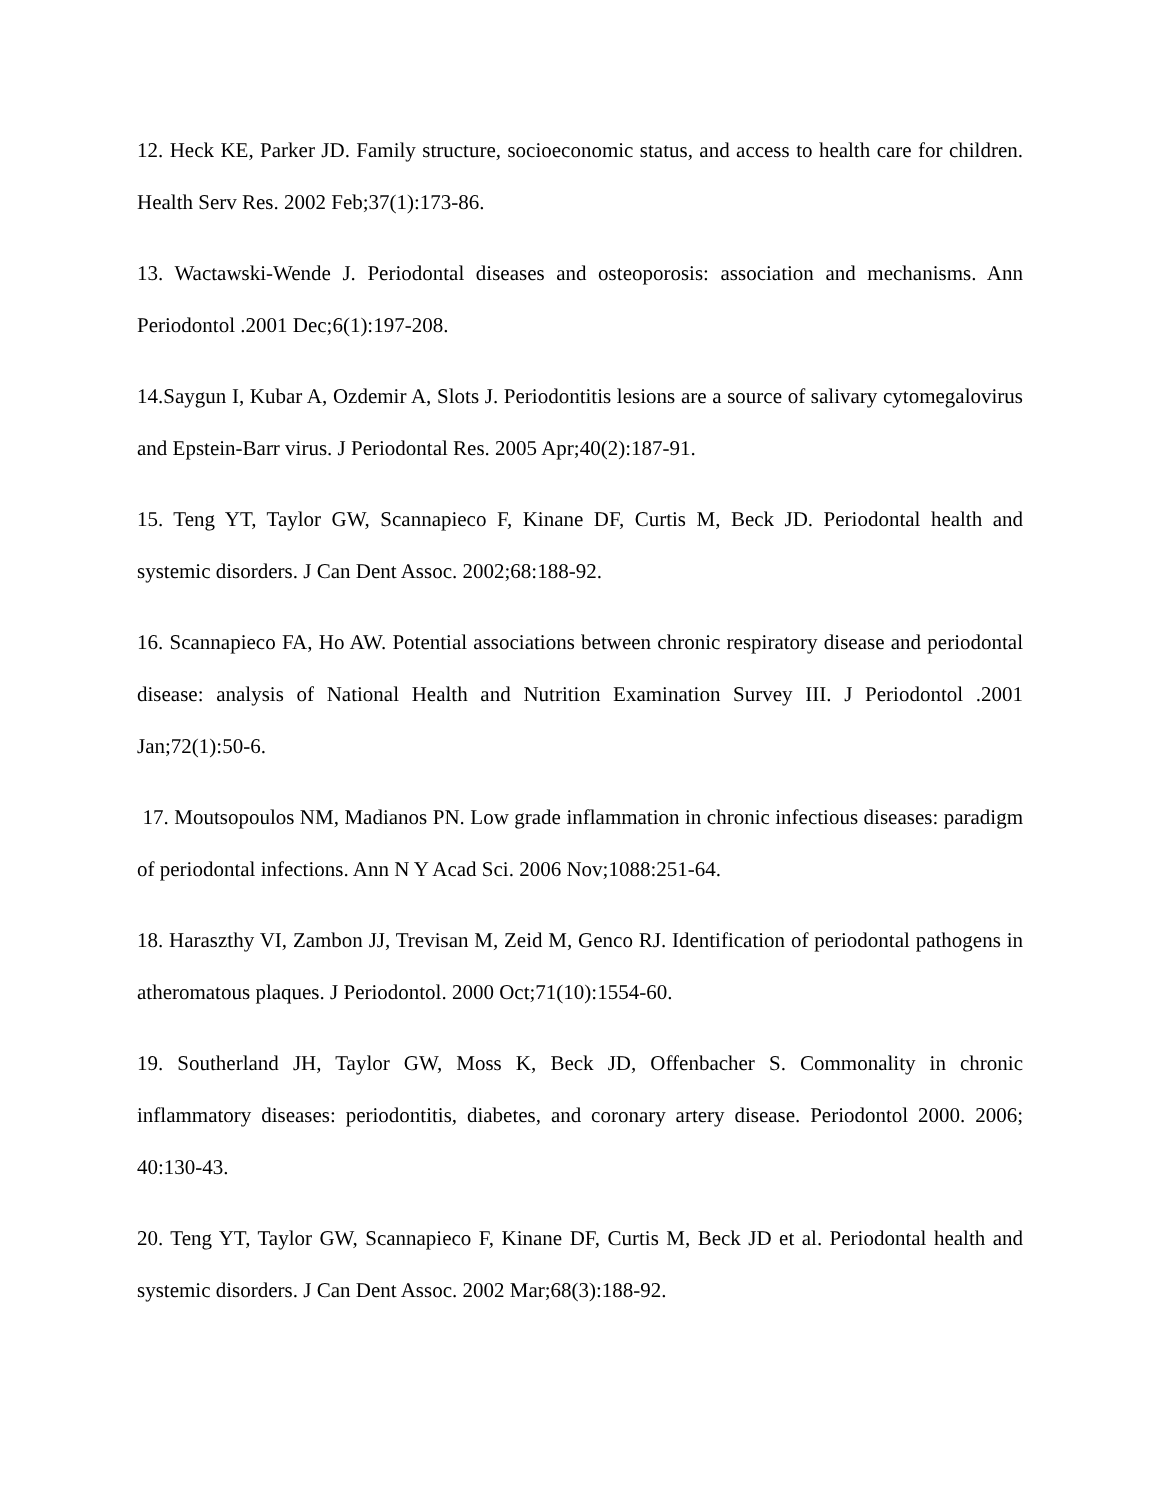12. Heck KE, Parker JD. Family structure, socioeconomic status, and access to health care for children. Health Serv Res. 2002 Feb;37(1):173-86.
13. Wactawski-Wende J. Periodontal diseases and osteoporosis: association and mechanisms. Ann Periodontol .2001 Dec;6(1):197-208.
14.Saygun I, Kubar A, Ozdemir A, Slots J. Periodontitis lesions are a source of salivary cytomegalovirus and Epstein-Barr virus. J Periodontal Res. 2005 Apr;40(2):187-91.
15. Teng YT, Taylor GW, Scannapieco F, Kinane DF, Curtis M, Beck JD. Periodontal health and systemic disorders. J Can Dent Assoc. 2002;68:188-92.
16. Scannapieco FA, Ho AW. Potential associations between chronic respiratory disease and periodontal disease: analysis of National Health and Nutrition Examination Survey III. J Periodontol .2001 Jan;72(1):50-6.
17. Moutsopoulos NM, Madianos PN. Low grade inflammation in chronic infectious diseases: paradigm of periodontal infections. Ann N Y Acad Sci. 2006 Nov;1088:251-64.
18. Haraszthy VI, Zambon JJ, Trevisan M, Zeid M, Genco RJ. Identification of periodontal pathogens in atheromatous plaques. J Periodontol. 2000 Oct;71(10):1554-60.
19. Southerland JH, Taylor GW, Moss K, Beck JD, Offenbacher S. Commonality in chronic inflammatory diseases: periodontitis, diabetes, and coronary artery disease. Periodontol 2000. 2006; 40:130-43.
20. Teng YT, Taylor GW, Scannapieco F, Kinane DF, Curtis M, Beck JD et al. Periodontal health and systemic disorders. J Can Dent Assoc. 2002 Mar;68(3):188-92.